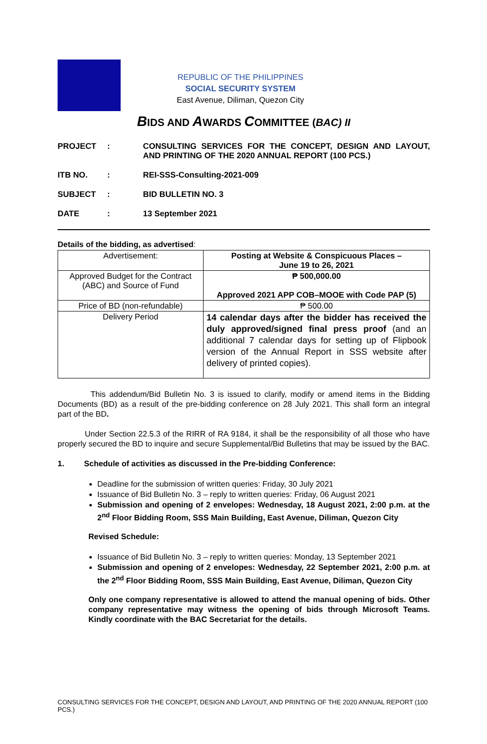REPUBLIC OF THE PHILIPPINES
SOCIAL SECURITY SYSTEM
East Avenue, Diliman, Quezon City
BIDS AND AWARDS COMMITTEE (BAC) II
PROJECT
:
CONSULTING SERVICES FOR THE CONCEPT, DESIGN AND LAYOUT, AND PRINTING OF THE 2020 ANNUAL REPORT (100 PCS.)
ITB NO.
:
REI-SSS-Consulting-2021-009
SUBJECT
:
BID BULLETIN NO. 3
DATE
:
13 September 2021
Details of the bidding, as advertised:
| Advertisement: | Posting at Website & Conspicuous Places – June 19 to 26, 2021 |
| Approved Budget for the Contract (ABC) and Source of Fund | ₱ 500,000.00 Approved 2021 APP COB–MOOE with Code PAP (5) |
| Price of BD (non-refundable) | ₱ 500.00 |
| Delivery Period | 14 calendar days after the bidder has received the duly approved/signed final press proof (and an additional 7 calendar days for setting up of Flipbook version of the Annual Report in SSS website after delivery of printed copies). |
This addendum/Bid Bulletin No. 3 is issued to clarify, modify or amend items in the Bidding Documents (BD) as a result of the pre-bidding conference on 28 July 2021. This shall form an integral part of the BD.
Under Section 22.5.3 of the RIRR of RA 9184, it shall be the responsibility of all those who have properly secured the BD to inquire and secure Supplemental/Bid Bulletins that may be issued by the BAC.
1. Schedule of activities as discussed in the Pre-bidding Conference:
Deadline for the submission of written queries: Friday, 30 July 2021
Issuance of Bid Bulletin No. 3 – reply to written queries: Friday, 06 August 2021
Submission and opening of 2 envelopes: Wednesday, 18 August 2021, 2:00 p.m. at the 2<sup>nd</sup> Floor Bidding Room, SSS Main Building, East Avenue, Diliman, Quezon City
Revised Schedule:
Issuance of Bid Bulletin No. 3 – reply to written queries: Monday, 13 September 2021
Submission and opening of 2 envelopes: Wednesday, 22 September 2021, 2:00 p.m. at the 2<sup>nd</sup> Floor Bidding Room, SSS Main Building, East Avenue, Diliman, Quezon City
Only one company representative is allowed to attend the manual opening of bids. Other company representative may witness the opening of bids through Microsoft Teams. Kindly coordinate with the BAC Secretariat for the details.
CONSULTING SERVICES FOR THE CONCEPT, DESIGN AND LAYOUT, AND PRINTING OF THE 2020 ANNUAL REPORT (100 PCS.)